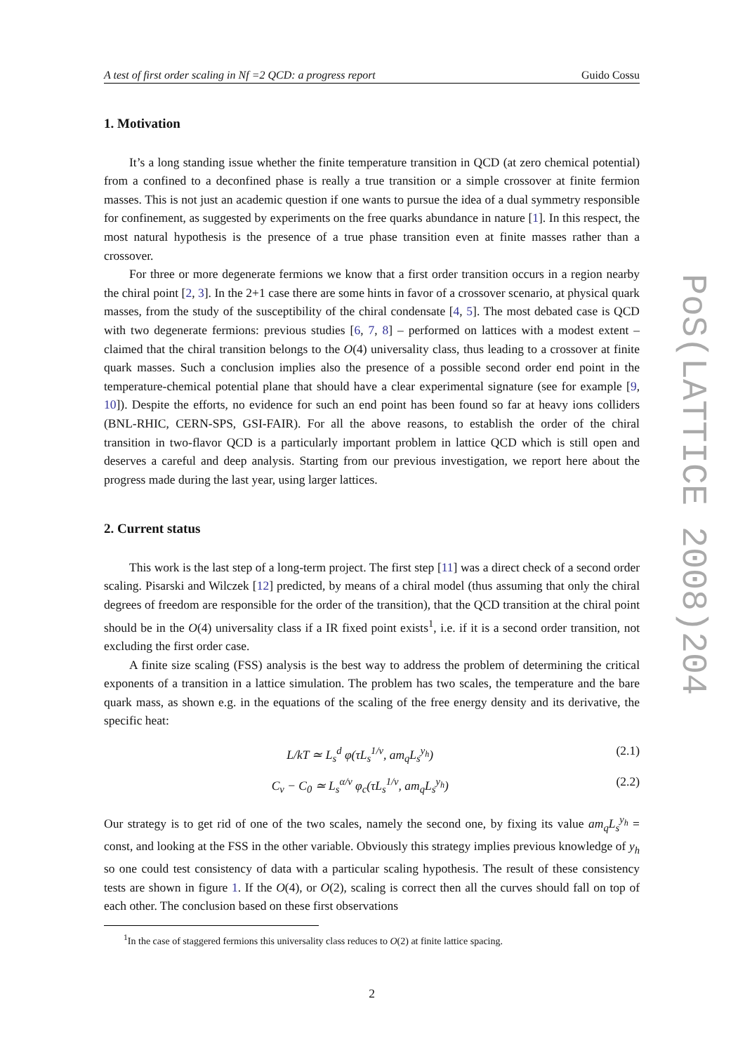A test of first order scaling in Nf =2 QCD: a progress report Guido Cossu
1. Motivation
It’s a long standing issue whether the finite temperature transition in QCD (at zero chemical potential) from a confined to a deconfined phase is really a true transition or a simple crossover at finite fermion masses. This is not just an academic question if one wants to pursue the idea of a dual symmetry responsible for confinement, as suggested by experiments on the free quarks abundance in nature [1]. In this respect, the most natural hypothesis is the presence of a true phase transition even at finite masses rather than a crossover.
For three or more degenerate fermions we know that a first order transition occurs in a region nearby the chiral point [2, 3]. In the 2+1 case there are some hints in favor of a crossover scenario, at physical quark masses, from the study of the susceptibility of the chiral condensate [4, 5]. The most debated case is QCD with two degenerate fermions: previous studies [6, 7, 8] – performed on lattices with a modest extent – claimed that the chiral transition belongs to the O(4) universality class, thus leading to a crossover at finite quark masses. Such a conclusion implies also the presence of a possible second order end point in the temperature-chemical potential plane that should have a clear experimental signature (see for example [9, 10]). Despite the efforts, no evidence for such an end point has been found so far at heavy ions colliders (BNL-RHIC, CERN-SPS, GSI-FAIR). For all the above reasons, to establish the order of the chiral transition in two-flavor QCD is a particularly important problem in lattice QCD which is still open and deserves a careful and deep analysis. Starting from our previous investigation, we report here about the progress made during the last year, using larger lattices.
2. Current status
This work is the last step of a long-term project. The first step [11] was a direct check of a second order scaling. Pisarski and Wilczek [12] predicted, by means of a chiral model (thus assuming that only the chiral degrees of freedom are responsible for the order of the transition), that the QCD transition at the chiral point should be in the O(4) universality class if a IR fixed point exists<sup>1</sup>, i.e. if it is a second order transition, not excluding the first order case.
A finite size scaling (FSS) analysis is the best way to address the problem of determining the critical exponents of a transition in a lattice simulation. The problem has two scales, the temperature and the bare quark mass, as shown e.g. in the equations of the scaling of the free energy density and its derivative, the specific heat:
L/kT ≃ L<sub>s</sub><sup>d</sup> φ(τL<sub>s</sub><sup>1/ν</sup>, am<sub>q</sub>L<sub>s</sub><sup>y<sub>h</sub></sup>) (2.1)
C<sub>v</sub> − C<sub>0</sub> ≃ L<sub>s</sub><sup>α/ν</sup> φ<sub>c</sub>(τL<sub>s</sub><sup>1/ν</sup>, am<sub>q</sub>L<sub>s</sub><sup>y<sub>h</sub></sup>) (2.2)
Our strategy is to get rid of one of the two scales, namely the second one, by fixing its value am<sub>q</sub>L<sub>s</sub><sup>y<sub>h</sub></sup> = const, and looking at the FSS in the other variable. Obviously this strategy implies previous knowledge of y<sub>h</sub> so one could test consistency of data with a particular scaling hypothesis. The result of these consistency tests are shown in figure 1. If the O(4), or O(2), scaling is correct then all the curves should fall on top of each other. The conclusion based on these first observations
<sup>1</sup> In the case of staggered fermions this universality class reduces to O(2) at finite lattice spacing.
2
PoS(LATTICE 2008)204